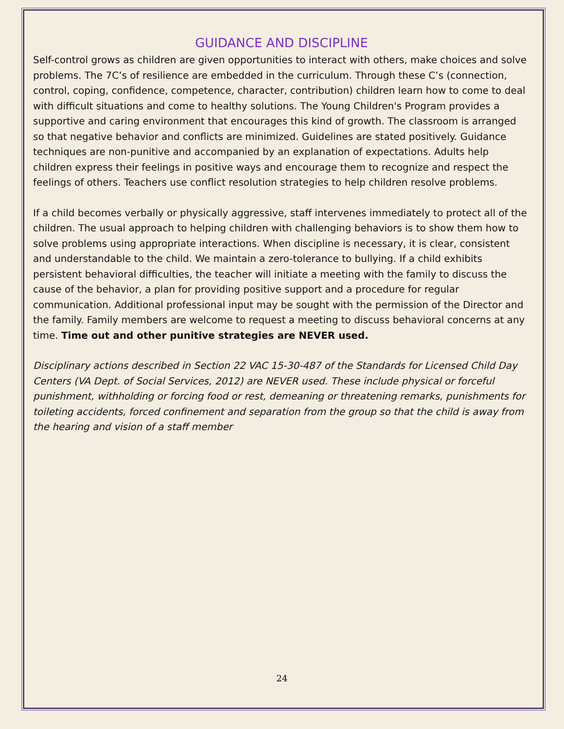GUIDANCE AND DISCIPLINE
Self-control grows as children are given opportunities to interact with others, make choices and solve problems. The 7C’s of resilience are embedded in the curriculum. Through these C’s (connection, control, coping, confidence, competence, character, contribution) children learn how to come to deal with difficult situations and come to healthy solutions. The Young Children's Program provides a supportive and caring environment that encourages this kind of growth. The classroom is arranged so that negative behavior and conflicts are minimized. Guidelines are stated positively. Guidance techniques are non-punitive and accompanied by an explanation of expectations. Adults help children express their feelings in positive ways and encourage them to recognize and respect the feelings of others. Teachers use conflict resolution strategies to help children resolve problems.
If a child becomes verbally or physically aggressive, staff intervenes immediately to protect all of the children. The usual approach to helping children with challenging behaviors is to show them how to solve problems using appropriate interactions. When discipline is necessary, it is clear, consistent and understandable to the child. We maintain a zero-tolerance to bullying. If a child exhibits persistent behavioral difficulties, the teacher will initiate a meeting with the family to discuss the cause of the behavior, a plan for providing positive support and a procedure for regular communication. Additional professional input may be sought with the permission of the Director and the family. Family members are welcome to request a meeting to discuss behavioral concerns at any time. Time out and other punitive strategies are NEVER used.
Disciplinary actions described in Section 22 VAC 15-30-487 of the Standards for Licensed Child Day Centers (VA Dept. of Social Services, 2012) are NEVER used. These include physical or forceful punishment, withholding or forcing food or rest, demeaning or threatening remarks, punishments for toileting accidents, forced confinement and separation from the group so that the child is away from the hearing and vision of a staff member
24